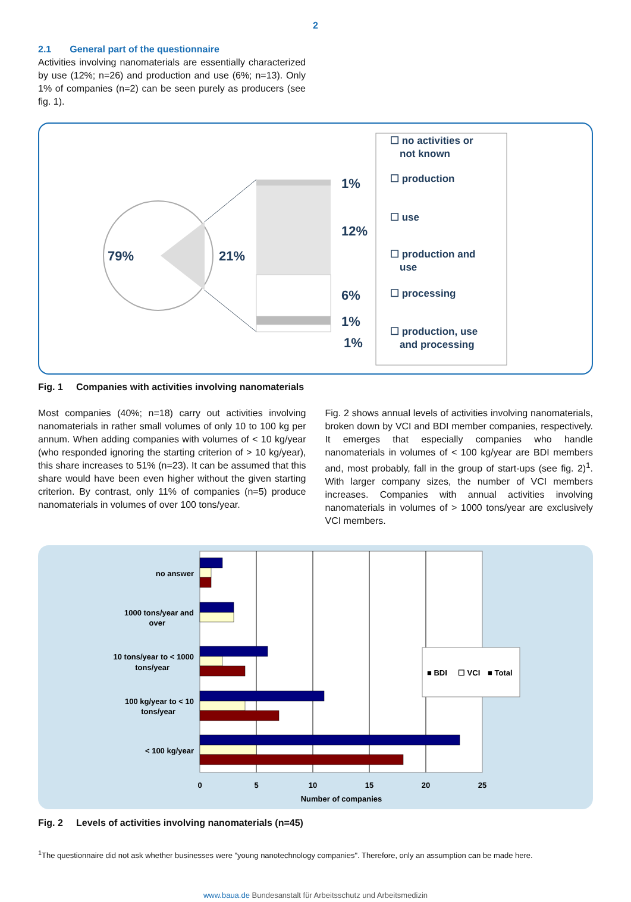2
2.1 General part of the questionnaire
Activities involving nanomaterials are essentially characterized by use (12%; n=26) and production and use (6%; n=13). Only 1% of companies (n=2) can be seen purely as producers (see fig. 1).
79%
21%
1%
12%
6%
1%
1%
☐ no activities or
not known
☐ production
☐ use
☐ production and
use
☐ processing
☐ production, use
and processing
Fig. 1 Companies with activities involving nanomaterials
Most companies (40%; n=18) carry out activities involving nanomaterials in rather small volumes of only 10 to 100 kg per annum. When adding companies with volumes of < 10 kg/year (who responded ignoring the starting criterion of > 10 kg/year), this share increases to 51% (n=23). It can be assumed that this share would have been even higher without the given starting criterion. By contrast, only 11% of companies (n=5) produce nanomaterials in volumes of over 100 tons/year.
Fig. 2 shows annual levels of activities involving nanomaterials, broken down by VCI and BDI member companies, respectively. It emerges that especially companies who handle nanomaterials in volumes of < 100 kg/year are BDI members and, most probably, fall in the group of start-ups (see fig. 2)<sup>1</sup>. With larger company sizes, the number of VCI members increases. Companies with annual activities involving nanomaterials in volumes of > 1000 tons/year are exclusively VCI members.
no answer
1000 tons/year and
over
10 tons/year to < 1000
tons/year
100 kg/year to < 10
tons/year
< 100 kg/year
0
5
10
15
20
25
Number of companies
■ BDI
☐ VCI
■ Total
Fig. 2 Levels of activities involving nanomaterials (n=45)
<sup>1</sup> The questionnaire did not ask whether businesses were "young nanotechnology companies". Therefore, only an assumption can be made here.
www.baua.de Bundesanstalt für Arbeitsschutz und Arbeitsmedizin